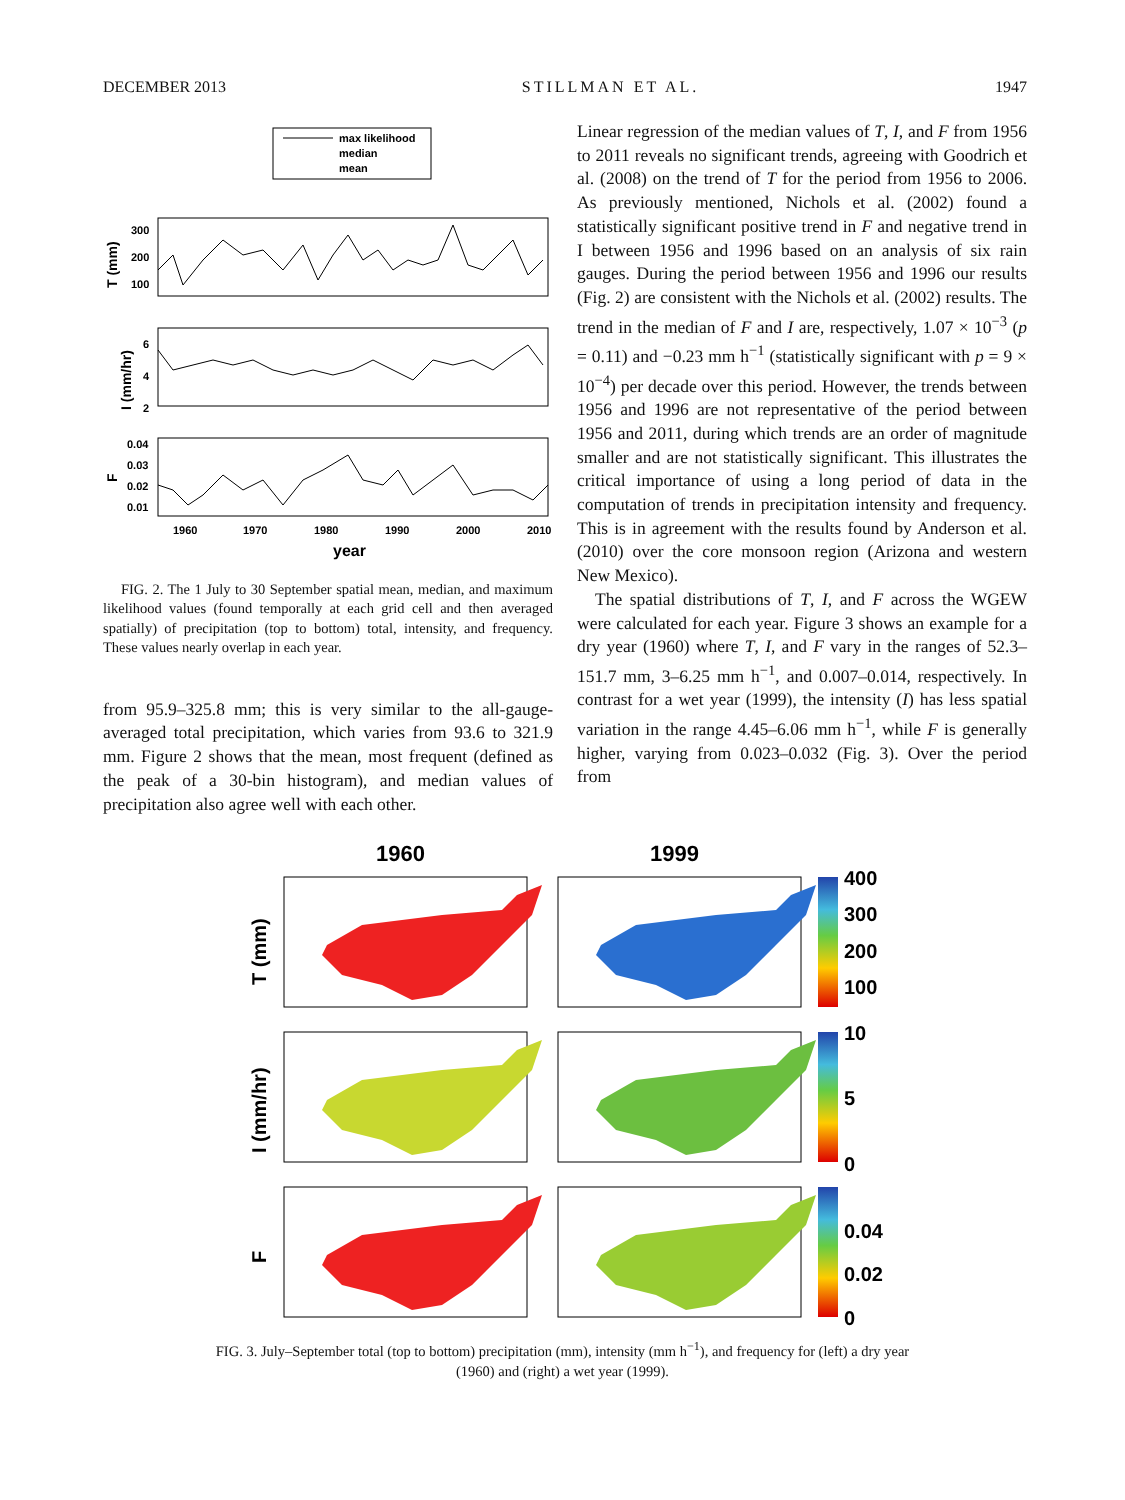DECEMBER 2013 STILLMAN ET AL. 1947
max likelihood
median
mean
300
200
100
6
4
2
0.04
0.03
0.02
0.01
T (mm)
I (mm/hr)
F
1960
1970
1980
1990
2000
2010
year
FIG. 2. The 1 July to 30 September spatial mean, median, and maximum likelihood values (found temporally at each grid cell and then averaged spatially) of precipitation (top to bottom) total, intensity, and frequency. These values nearly overlap in each year.
from 95.9–325.8 mm; this is very similar to the all-gauge-averaged total precipitation, which varies from 93.6 to 321.9 mm. Figure 2 shows that the mean, most frequent (defined as the peak of a 30-bin histogram), and median values of precipitation also agree well with each other.
Linear regression of the median values of T, I, and F from 1956 to 2011 reveals no significant trends, agreeing with Goodrich et al. (2008) on the trend of T for the period from 1956 to 2006. As previously mentioned, Nichols et al. (2002) found a statistically significant positive trend in F and negative trend in I between 1956 and 1996 based on an analysis of six rain gauges. During the period between 1956 and 1996 our results (Fig. 2) are consistent with the Nichols et al. (2002) results. The trend in the median of F and I are, respectively, 1.07 × 10<sup>−3</sup> (p = 0.11) and −0.23 mm h<sup>−1</sup> (statistically significant with p = 9 × 10<sup>−4</sup>) per decade over this period. However, the trends between 1956 and 1996 are not representative of the period between 1956 and 2011, during which trends are an order of magnitude smaller and are not statistically significant. This illustrates the critical importance of using a long period of data in the computation of trends in precipitation intensity and frequency. This is in agreement with the results found by Anderson et al. (2010) over the core monsoon region (Arizona and western New Mexico).
The spatial distributions of T, I, and F across the WGEW were calculated for each year. Figure 3 shows an example for a dry year (1960) where T, I, and F vary in the ranges of 52.3–151.7 mm, 3–6.25 mm h<sup>−1</sup>, and 0.007–0.014, respectively. In contrast for a wet year (1999), the intensity (I) has less spatial variation in the range 4.45–6.06 mm h<sup>−1</sup>, while F is generally higher, varying from 0.023–0.032 (Fig. 3). Over the period from
1960
1999
T (mm)
I (mm/hr)
F
400
300
200
100
10
5
0
0.04
0.02
0
FIG. 3. July–September total (top to bottom) precipitation (mm), intensity (mm h<sup>−1</sup>), and frequency for (left) a dry year (1960) and (right) a wet year (1999).